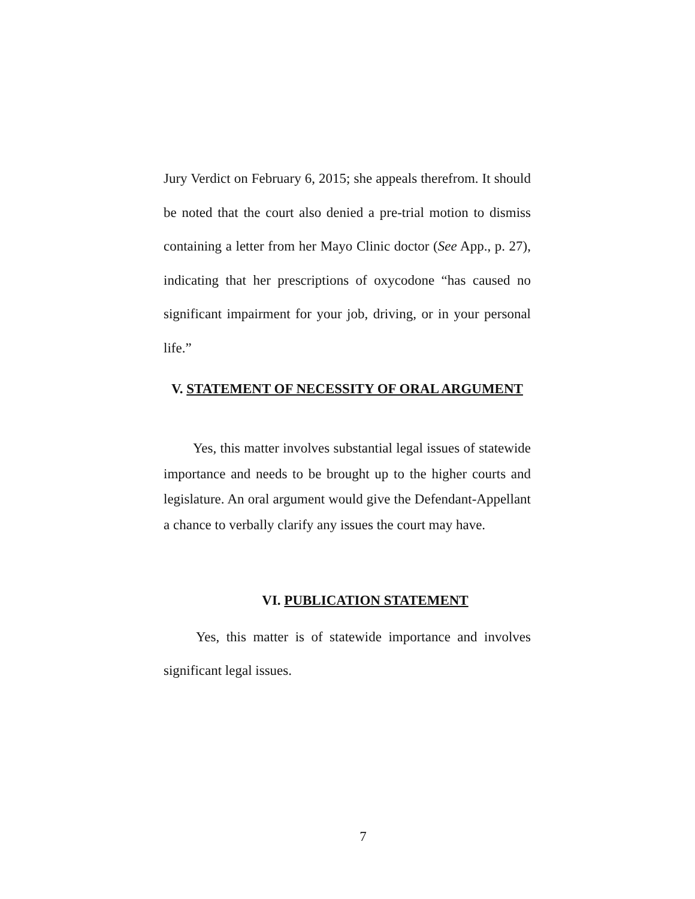Jury Verdict on February 6, 2015; she appeals therefrom. It should be noted that the court also denied a pre-trial motion to dismiss containing a letter from her Mayo Clinic doctor (See App., p. 27), indicating that her prescriptions of oxycodone “has caused no significant impairment for your job, driving, or in your personal life.”
V. STATEMENT OF NECESSITY OF ORAL ARGUMENT
Yes, this matter involves substantial legal issues of statewide importance and needs to be brought up to the higher courts and legislature. An oral argument would give the Defendant-Appellant a chance to verbally clarify any issues the court may have.
VI. PUBLICATION STATEMENT
Yes, this matter is of statewide importance and involves significant legal issues.
7